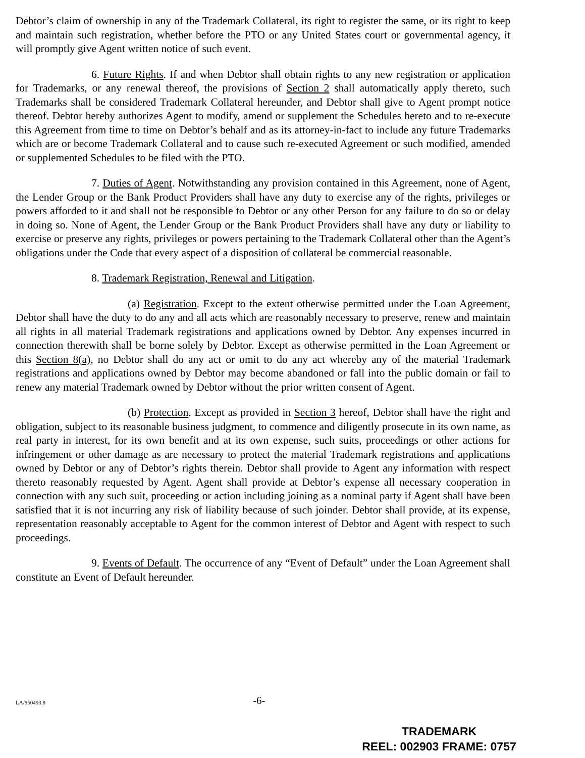Debtor’s claim of ownership in any of the Trademark Collateral, its right to register the same, or its right to keep and maintain such registration, whether before the PTO or any United States court or governmental agency, it will promptly give Agent written notice of such event.
6. Future Rights. If and when Debtor shall obtain rights to any new registration or application for Trademarks, or any renewal thereof, the provisions of Section 2 shall automatically apply thereto, such Trademarks shall be considered Trademark Collateral hereunder, and Debtor shall give to Agent prompt notice thereof. Debtor hereby authorizes Agent to modify, amend or supplement the Schedules hereto and to re-execute this Agreement from time to time on Debtor’s behalf and as its attorney-in-fact to include any future Trademarks which are or become Trademark Collateral and to cause such re-executed Agreement or such modified, amended or supplemented Schedules to be filed with the PTO.
7. Duties of Agent. Notwithstanding any provision contained in this Agreement, none of Agent, the Lender Group or the Bank Product Providers shall have any duty to exercise any of the rights, privileges or powers afforded to it and shall not be responsible to Debtor or any other Person for any failure to do so or delay in doing so. None of Agent, the Lender Group or the Bank Product Providers shall have any duty or liability to exercise or preserve any rights, privileges or powers pertaining to the Trademark Collateral other than the Agent’s obligations under the Code that every aspect of a disposition of collateral be commercial reasonable.
8. Trademark Registration, Renewal and Litigation.
(a) Registration. Except to the extent otherwise permitted under the Loan Agreement, Debtor shall have the duty to do any and all acts which are reasonably necessary to preserve, renew and maintain all rights in all material Trademark registrations and applications owned by Debtor. Any expenses incurred in connection therewith shall be borne solely by Debtor. Except as otherwise permitted in the Loan Agreement or this Section 8(a), no Debtor shall do any act or omit to do any act whereby any of the material Trademark registrations and applications owned by Debtor may become abandoned or fall into the public domain or fail to renew any material Trademark owned by Debtor without the prior written consent of Agent.
(b) Protection. Except as provided in Section 3 hereof, Debtor shall have the right and obligation, subject to its reasonable business judgment, to commence and diligently prosecute in its own name, as real party in interest, for its own benefit and at its own expense, such suits, proceedings or other actions for infringement or other damage as are necessary to protect the material Trademark registrations and applications owned by Debtor or any of Debtor’s rights therein. Debtor shall provide to Agent any information with respect thereto reasonably requested by Agent. Agent shall provide at Debtor’s expense all necessary cooperation in connection with any such suit, proceeding or action including joining as a nominal party if Agent shall have been satisfied that it is not incurring any risk of liability because of such joinder. Debtor shall provide, at its expense, representation reasonably acceptable to Agent for the common interest of Debtor and Agent with respect to such proceedings.
9. Events of Default. The occurrence of any “Event of Default” under the Loan Agreement shall constitute an Event of Default hereunder.
LA/950493.8 -6-
TRADEMARK
REEL: 002903 FRAME: 0757